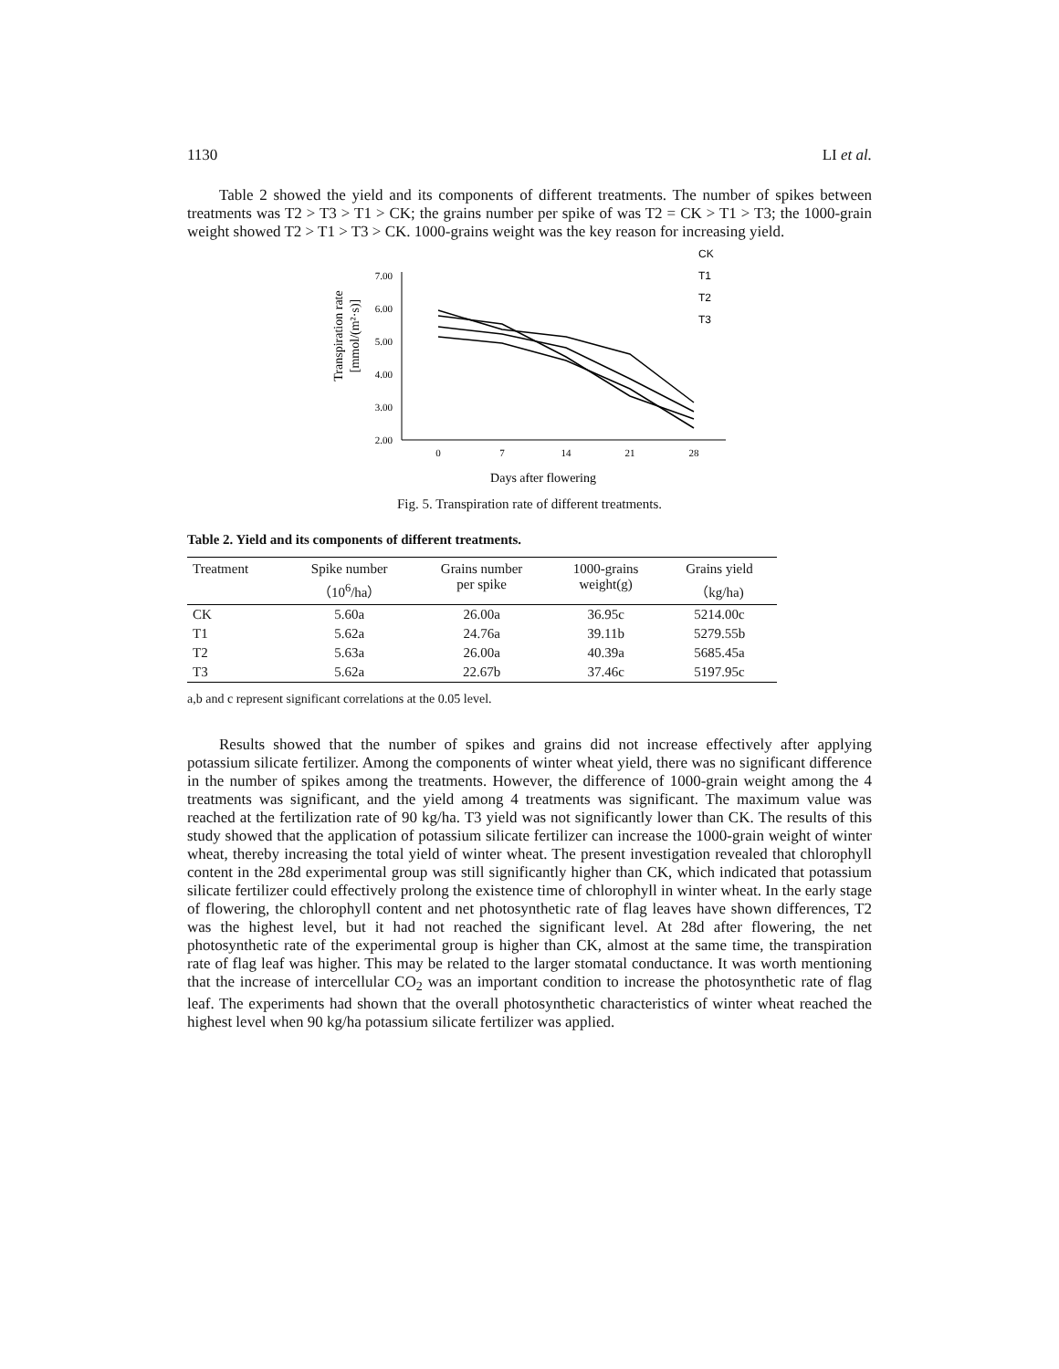1130 LI et al.
Table 2 showed the yield and its components of different treatments. The number of spikes between treatments was T2 > T3 > T1 > CK; the grains number per spike of was T2 = CK > T1 > T3; the 1000-grain weight showed T2 > T1 > T3 > CK. 1000-grains weight was the key reason for increasing yield.
Transpiration rate
[mmol/(m²·s)]
7.00
6.00
5.00
4.00
3.00
2.00
0
7
14
21
28
Days after flowering
CK
T1
T2
T3
Fig. 5. Transpiration rate of different treatments.
Table 2. Yield and its components of different treatments.
| Treatment | Spike number （10<sup>6</sup>/ha） | Grains number per spike | 1000-grains weight(g) | Grains yield （kg/ha) |
| --- | --- | --- | --- | --- |
| CK | 5.60a | 26.00a | 36.95c | 5214.00c |
| T1 | 5.62a | 24.76a | 39.11b | 5279.55b |
| T2 | 5.63a | 26.00a | 40.39a | 5685.45a |
| T3 | 5.62a | 22.67b | 37.46c | 5197.95c |
a,b and c represent significant correlations at the 0.05 level.
Results showed that the number of spikes and grains did not increase effectively after applying potassium silicate fertilizer. Among the components of winter wheat yield, there was no significant difference in the number of spikes among the treatments. However, the difference of 1000-grain weight among the 4 treatments was significant, and the yield among 4 treatments was significant. The maximum value was reached at the fertilization rate of 90 kg/ha. T3 yield was not significantly lower than CK. The results of this study showed that the application of potassium silicate fertilizer can increase the 1000-grain weight of winter wheat, thereby increasing the total yield of winter wheat. The present investigation revealed that chlorophyll content in the 28d experimental group was still significantly higher than CK, which indicated that potassium silicate fertilizer could effectively prolong the existence time of chlorophyll in winter wheat. In the early stage of flowering, the chlorophyll content and net photosynthetic rate of flag leaves have shown differences, T2 was the highest level, but it had not reached the significant level. At 28d after flowering, the net photosynthetic rate of the experimental group is higher than CK, almost at the same time, the transpiration rate of flag leaf was higher. This may be related to the larger stomatal conductance. It was worth mentioning that the increase of intercellular CO<sub>2</sub> was an important condition to increase the photosynthetic rate of flag leaf. The experiments had shown that the overall photosynthetic characteristics of winter wheat reached the highest level when 90 kg/ha potassium silicate fertilizer was applied.